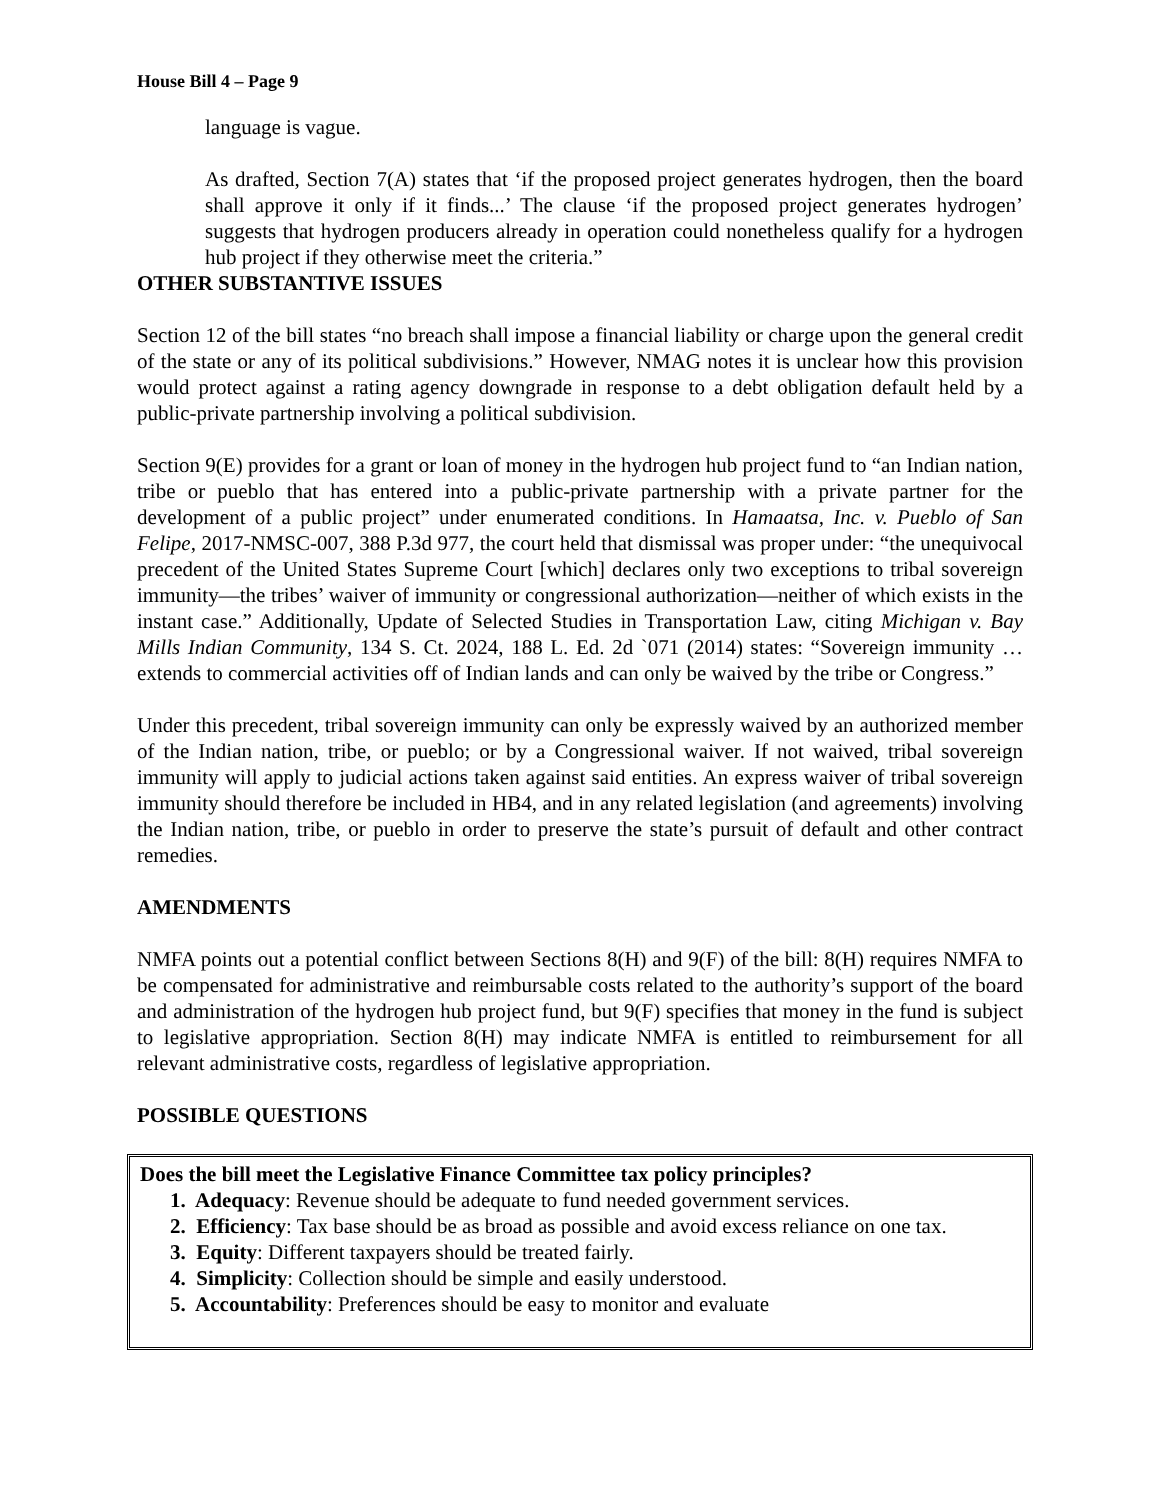House Bill 4 – Page 9
language is vague.
As drafted, Section 7(A) states that ‘if the proposed project generates hydrogen, then the board shall approve it only if it finds...’ The clause ‘if the proposed project generates hydrogen’ suggests that hydrogen producers already in operation could nonetheless qualify for a hydrogen hub project if they otherwise meet the criteria.”
OTHER SUBSTANTIVE ISSUES
Section 12 of the bill states “no breach shall impose a financial liability or charge upon the general credit of the state or any of its political subdivisions.” However, NMAG notes it is unclear how this provision would protect against a rating agency downgrade in response to a debt obligation default held by a public-private partnership involving a political subdivision.
Section 9(E) provides for a grant or loan of money in the hydrogen hub project fund to “an Indian nation, tribe or pueblo that has entered into a public-private partnership with a private partner for the development of a public project” under enumerated conditions. In Hamaatsa, Inc. v. Pueblo of San Felipe, 2017-NMSC-007, 388 P.3d 977, the court held that dismissal was proper under: “the unequivocal precedent of the United States Supreme Court [which] declares only two exceptions to tribal sovereign immunity—the tribes’ waiver of immunity or congressional authorization—neither of which exists in the instant case.” Additionally, Update of Selected Studies in Transportation Law, citing Michigan v. Bay Mills Indian Community, 134 S. Ct. 2024, 188 L. Ed. 2d `071 (2014) states: “Sovereign immunity … extends to commercial activities off of Indian lands and can only be waived by the tribe or Congress.”
Under this precedent, tribal sovereign immunity can only be expressly waived by an authorized member of the Indian nation, tribe, or pueblo; or by a Congressional waiver. If not waived, tribal sovereign immunity will apply to judicial actions taken against said entities. An express waiver of tribal sovereign immunity should therefore be included in HB4, and in any related legislation (and agreements) involving the Indian nation, tribe, or pueblo in order to preserve the state’s pursuit of default and other contract remedies.
AMENDMENTS
NMFA points out a potential conflict between Sections 8(H) and 9(F) of the bill: 8(H) requires NMFA to be compensated for administrative and reimbursable costs related to the authority’s support of the board and administration of the hydrogen hub project fund, but 9(F) specifies that money in the fund is subject to legislative appropriation. Section 8(H) may indicate NMFA is entitled to reimbursement for all relevant administrative costs, regardless of legislative appropriation.
POSSIBLE QUESTIONS
Does the bill meet the Legislative Finance Committee tax policy principles?
1. Adequacy: Revenue should be adequate to fund needed government services.
2. Efficiency: Tax base should be as broad as possible and avoid excess reliance on one tax.
3. Equity: Different taxpayers should be treated fairly.
4. Simplicity: Collection should be simple and easily understood.
5. Accountability: Preferences should be easy to monitor and evaluate